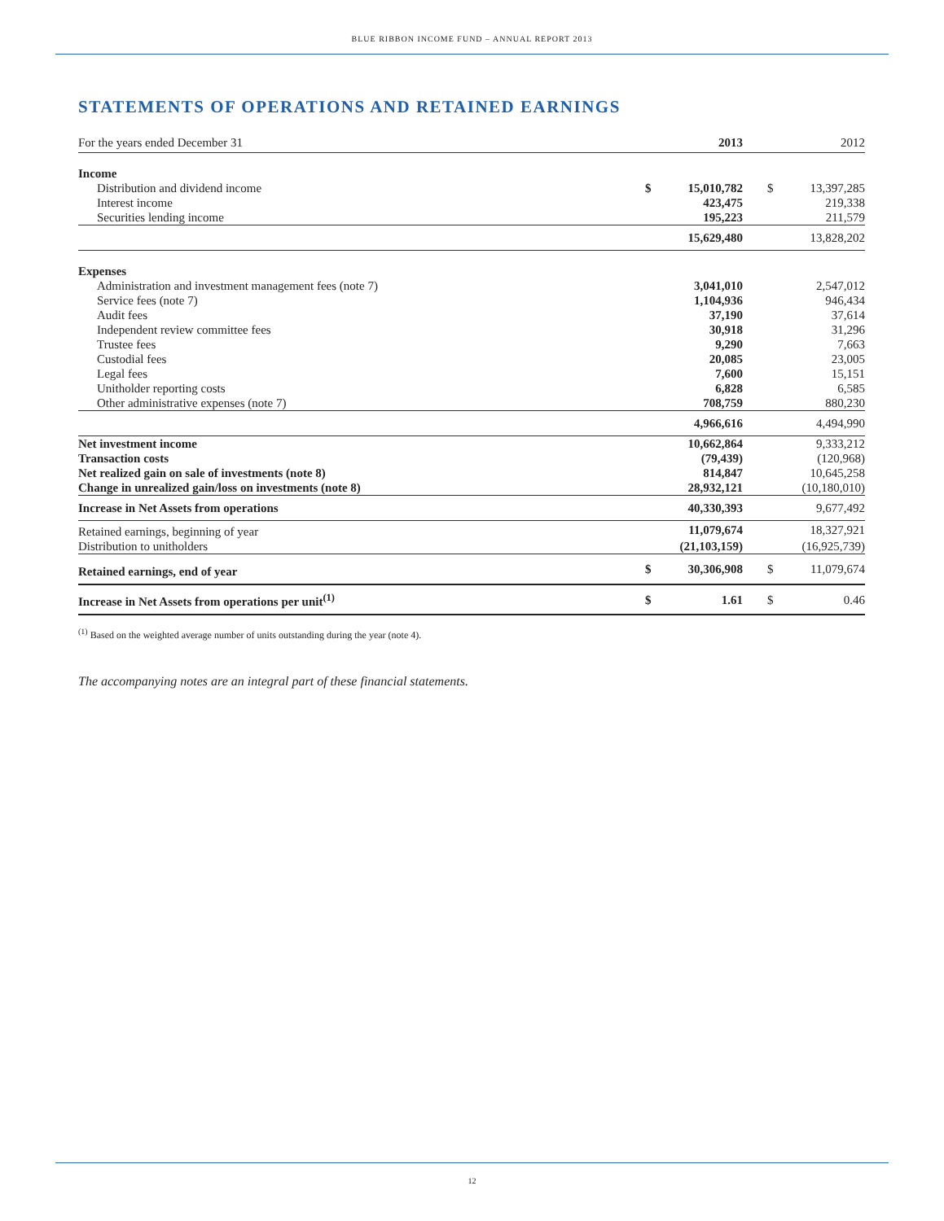BLUE RIBBON INCOME FUND – ANNUAL REPORT 2013
STATEMENTS OF OPERATIONS AND RETAINED EARNINGS
| For the years ended December 31 | | 2013 | | | 2012 |
| --- | --- | --- | --- | --- | --- |
| Income | | | | | |
| Distribution and dividend income | $ | 15,010,782 | | $ | 13,397,285 |
| Interest income | | 423,475 | | | 219,338 |
| Securities lending income | | 195,223 | | | 211,579 |
| | | 15,629,480 | | | 13,828,202 |
| Expenses | | | | | |
| Administration and investment management fees (note 7) | | 3,041,010 | | | 2,547,012 |
| Service fees (note 7) | | 1,104,936 | | | 946,434 |
| Audit fees | | 37,190 | | | 37,614 |
| Independent review committee fees | | 30,918 | | | 31,296 |
| Trustee fees | | 9,290 | | | 7,663 |
| Custodial fees | | 20,085 | | | 23,005 |
| Legal fees | | 7,600 | | | 15,151 |
| Unitholder reporting costs | | 6,828 | | | 6,585 |
| Other administrative expenses (note 7) | | 708,759 | | | 880,230 |
| | | 4,966,616 | | | 4,494,990 |
| Net investment income | | 10,662,864 | | | 9,333,212 |
| Transaction costs | | (79,439) | | | (120,968) |
| Net realized gain on sale of investments (note 8) | | 814,847 | | | 10,645,258 |
| Change in unrealized gain/loss on investments (note 8) | | 28,932,121 | | | (10,180,010) |
| Increase in Net Assets from operations | | 40,330,393 | | | 9,677,492 |
| Retained earnings, beginning of year | | 11,079,674 | | | 18,327,921 |
| Distribution to unitholders | | (21,103,159) | | | (16,925,739) |
| Retained earnings, end of year | $ | 30,306,908 | | $ | 11,079,674 |
| Increase in Net Assets from operations per unit<sup>(1)</sup> | $ | 1.61 | | $ | 0.46 |
<sup>(1)</sup> Based on the weighted average number of units outstanding during the year (note 4).
The accompanying notes are an integral part of these financial statements.
12